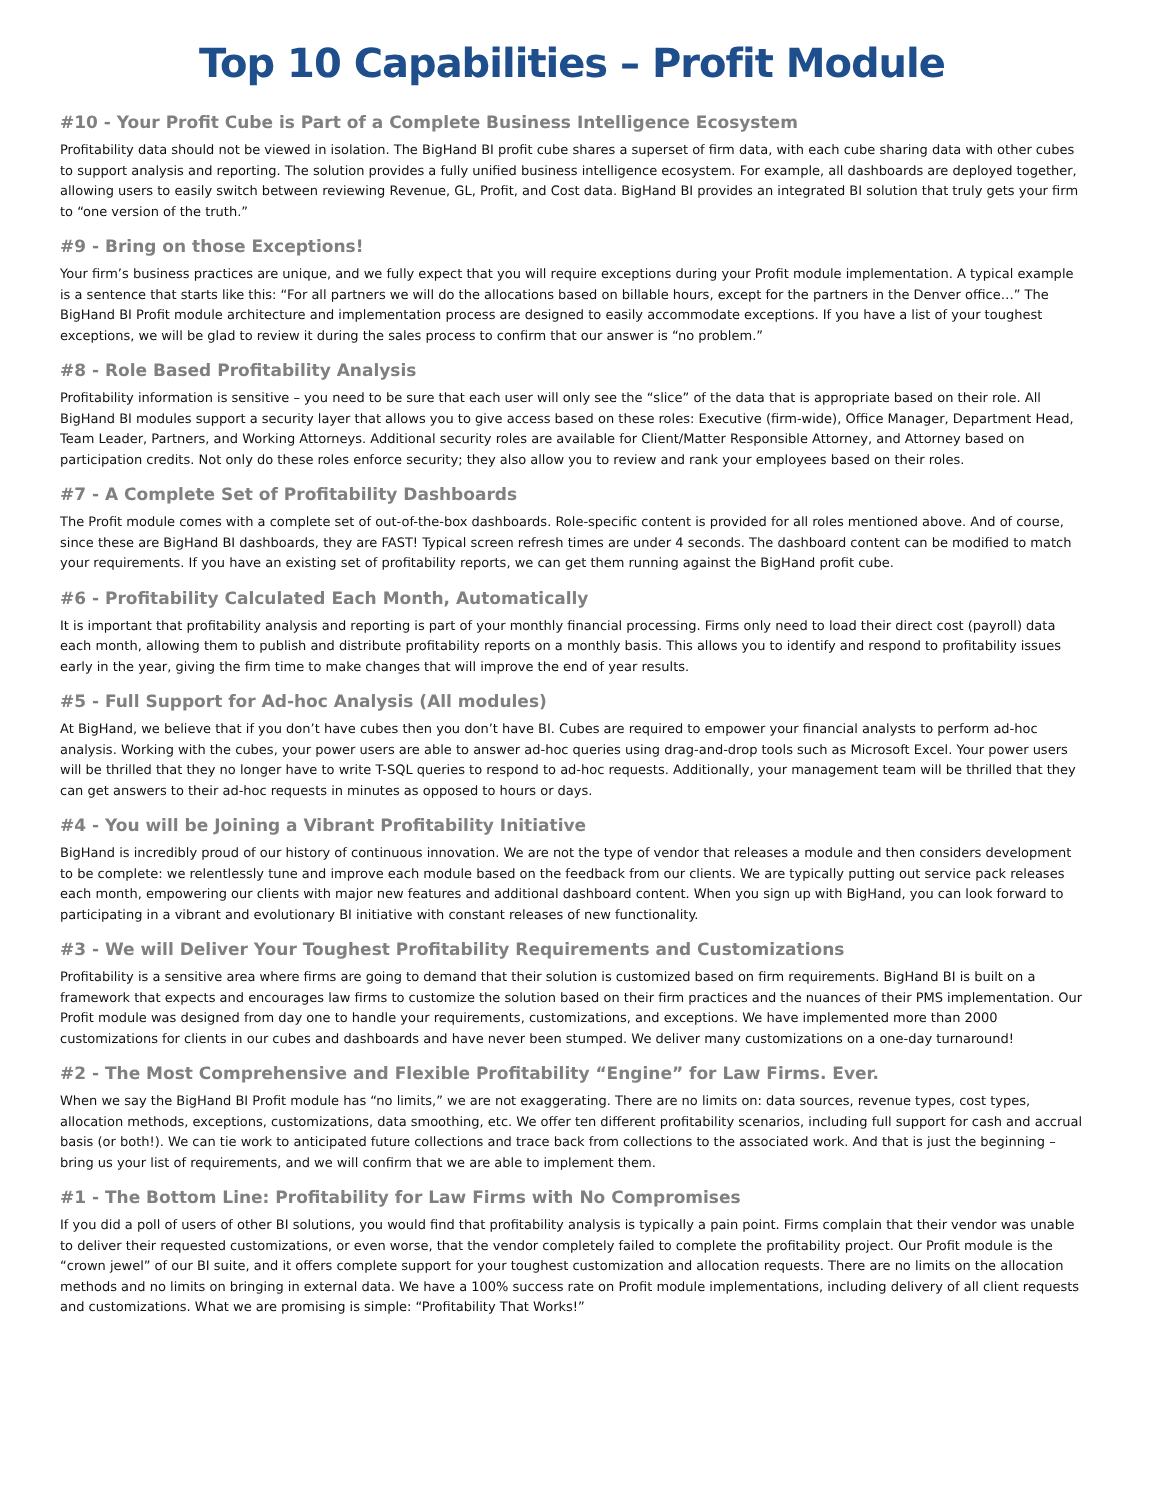Top 10 Capabilities – Profit Module
#10 - Your Profit Cube is Part of a Complete Business Intelligence Ecosystem
Profitability data should not be viewed in isolation. The BigHand BI profit cube shares a superset of firm data, with each cube sharing data with other cubes to support analysis and reporting. The solution provides a fully unified business intelligence ecosystem. For example, all dashboards are deployed together, allowing users to easily switch between reviewing Revenue, GL, Profit, and Cost data. BigHand BI provides an integrated BI solution that truly gets your firm to “one version of the truth.”
#9 - Bring on those Exceptions!
Your firm’s business practices are unique, and we fully expect that you will require exceptions during your Profit module implementation. A typical example is a sentence that starts like this: “For all partners we will do the allocations based on billable hours, except for the partners in the Denver office…” The BigHand BI Profit module architecture and implementation process are designed to easily accommodate exceptions. If you have a list of your toughest exceptions, we will be glad to review it during the sales process to confirm that our answer is “no problem.”
#8 - Role Based Profitability Analysis
Profitability information is sensitive – you need to be sure that each user will only see the “slice” of the data that is appropriate based on their role. All BigHand BI modules support a security layer that allows you to give access based on these roles: Executive (firm-wide), Office Manager, Department Head, Team Leader, Partners, and Working Attorneys. Additional security roles are available for Client/Matter Responsible Attorney, and Attorney based on participation credits. Not only do these roles enforce security; they also allow you to review and rank your employees based on their roles.
#7 - A Complete Set of Profitability Dashboards
The Profit module comes with a complete set of out-of-the-box dashboards. Role-specific content is provided for all roles mentioned above. And of course, since these are BigHand BI dashboards, they are FAST! Typical screen refresh times are under 4 seconds. The dashboard content can be modified to match your requirements. If you have an existing set of profitability reports, we can get them running against the BigHand profit cube.
#6 - Profitability Calculated Each Month, Automatically
It is important that profitability analysis and reporting is part of your monthly financial processing. Firms only need to load their direct cost (payroll) data each month, allowing them to publish and distribute profitability reports on a monthly basis. This allows you to identify and respond to profitability issues early in the year, giving the firm time to make changes that will improve the end of year results.
#5 - Full Support for Ad-hoc Analysis (All modules)
At BigHand, we believe that if you don’t have cubes then you don’t have BI. Cubes are required to empower your financial analysts to perform ad-hoc analysis. Working with the cubes, your power users are able to answer ad-hoc queries using drag-and-drop tools such as Microsoft Excel. Your power users will be thrilled that they no longer have to write T-SQL queries to respond to ad-hoc requests. Additionally, your management team will be thrilled that they can get answers to their ad-hoc requests in minutes as opposed to hours or days.
#4 - You will be Joining a Vibrant Profitability Initiative
BigHand is incredibly proud of our history of continuous innovation. We are not the type of vendor that releases a module and then considers development to be complete: we relentlessly tune and improve each module based on the feedback from our clients. We are typically putting out service pack releases each month, empowering our clients with major new features and additional dashboard content. When you sign up with BigHand, you can look forward to participating in a vibrant and evolutionary BI initiative with constant releases of new functionality.
#3 - We will Deliver Your Toughest Profitability Requirements and Customizations
Profitability is a sensitive area where firms are going to demand that their solution is customized based on firm requirements. BigHand BI is built on a framework that expects and encourages law firms to customize the solution based on their firm practices and the nuances of their PMS implementation. Our Profit module was designed from day one to handle your requirements, customizations, and exceptions. We have implemented more than 2000 customizations for clients in our cubes and dashboards and have never been stumped. We deliver many customizations on a one-day turnaround!
#2 - The Most Comprehensive and Flexible Profitability “Engine” for Law Firms. Ever.
When we say the BigHand BI Profit module has “no limits,” we are not exaggerating. There are no limits on: data sources, revenue types, cost types, allocation methods, exceptions, customizations, data smoothing, etc. We offer ten different profitability scenarios, including full support for cash and accrual basis (or both!). We can tie work to anticipated future collections and trace back from collections to the associated work. And that is just the beginning – bring us your list of requirements, and we will confirm that we are able to implement them.
#1 - The Bottom Line: Profitability for Law Firms with No Compromises
If you did a poll of users of other BI solutions, you would find that profitability analysis is typically a pain point. Firms complain that their vendor was unable to deliver their requested customizations, or even worse, that the vendor completely failed to complete the profitability project. Our Profit module is the “crown jewel” of our BI suite, and it offers complete support for your toughest customization and allocation requests. There are no limits on the allocation methods and no limits on bringing in external data. We have a 100% success rate on Profit module implementations, including delivery of all client requests and customizations. What we are promising is simple: “Profitability That Works!”